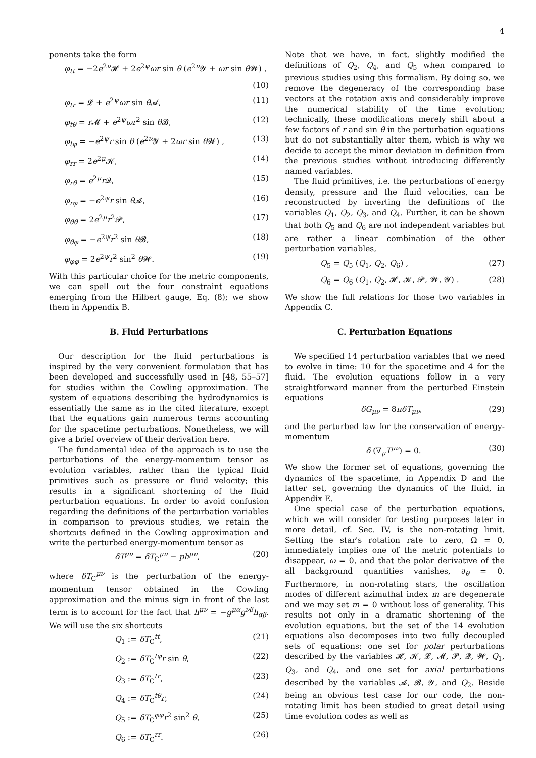4
ponents take the form
φ<sub>tt</sub> = −2e<sup>2ν</sup>𝓗 + 2e<sup>2ψ</sup>ωr sin θ (e<sup>2ν</sup>𝓨 + ωr sin θ 𝓦) ,
(10)
φ<sub>tr</sub> = 𝓛 + e<sup>2ψ</sup>ωr sin θ 𝓐, (11)
φ<sub>tθ</sub> = r 𝓜 + e<sup>2ψ</sup>ωr<sup>2</sup> sin θ 𝓑, (12)
φ<sub>tφ</sub> = −e<sup>2ψ</sup>r sin θ (e<sup>2ν</sup>𝓨 + 2ωr sin θ 𝓦) , (13)
φ<sub>rr</sub> = 2e<sup>2μ</sup>𝓚, (14)
φ<sub>rθ</sub> = e<sup>2μ</sup>r 𝓠, (15)
φ<sub>rφ</sub> = −e<sup>2ψ</sup>r sin θ 𝓐, (16)
φ<sub>θθ</sub> = 2e<sup>2μ</sup>r<sup>2</sup>𝓟, (17)
φ<sub>θφ</sub> = −e<sup>2ψ</sup>r<sup>2</sup> sin θ 𝓑, (18)
φ<sub>φφ</sub> = 2e<sup>2ψ</sup>r<sup>2</sup> sin<sup>2</sup> θ 𝓦. (19)
With this particular choice for the metric components, we can spell out the four constraint equations emerging from the Hilbert gauge, Eq. (8); we show them in Appendix B.
B. Fluid Perturbations
Our description for the fluid perturbations is inspired by the very convenient formulation that has been developed and successfully used in [48, 55–57] for studies within the Cowling approximation. The system of equations describing the hydrodynamics is essentially the same as in the cited literature, except that the equations gain numerous terms accounting for the spacetime perturbations. Nonetheless, we will give a brief overview of their derivation here.
The fundamental idea of the approach is to use the perturbations of the energy-momentum tensor as evolution variables, rather than the typical fluid primitives such as pressure or fluid velocity; this results in a significant shortening of the fluid perturbation equations. In order to avoid confusion regarding the definitions of the perturbation variables in comparison to previous studies, we retain the shortcuts defined in the Cowling approximation and write the perturbed energy-momentum tensor as
δT<sup>μν</sup> = δT<sub>C</sub><sup>μν</sup> − ph<sup>μν</sup>, (20)
where δT<sub>C</sub><sup>μν</sup> is the perturbation of the energy-momentum tensor obtained in the Cowling approximation and the minus sign in front of the last term is to account for the fact that h<sup>μν</sup> = −g<sup>μα</sup>g<sup>νβ</sup>h<sub>αβ</sub>. We will use the six shortcuts
Q<sub>1</sub> := δT<sub>C</sub><sup>tt</sup>, (21)
Q<sub>2</sub> := δT<sub>C</sub><sup>tφ</sup>r sin θ, (22)
Q<sub>3</sub> := δT<sub>C</sub><sup>tr</sup>, (23)
Q<sub>4</sub> := δT<sub>C</sub><sup>tθ</sup>r, (24)
Q<sub>5</sub> := δT<sub>C</sub><sup>φφ</sup>r<sup>2</sup> sin<sup>2</sup> θ, (25)
Q<sub>6</sub> := δT<sub>C</sub><sup>rr</sup>. (26)
Note that we have, in fact, slightly modified the definitions of Q<sub>2</sub>, Q<sub>4</sub>, and Q<sub>5</sub> when compared to previous studies using this formalism. By doing so, we remove the degeneracy of the corresponding base vectors at the rotation axis and considerably improve the numerical stability of the time evolution; technically, these modifications merely shift about a few factors of r and sin θ in the perturbation equations but do not substantially alter them, which is why we decide to accept the minor deviation in definition from the previous studies without introducing differently named variables.
The fluid primitives, i.e. the perturbations of energy density, pressure and the fluid velocities, can be reconstructed by inverting the definitions of the variables Q<sub>1</sub>, Q<sub>2</sub>, Q<sub>3</sub>, and Q<sub>4</sub>. Further, it can be shown that both Q<sub>5</sub> and Q<sub>6</sub> are not independent variables but are rather a linear combination of the other perturbation variables,
Q<sub>5</sub> = Q<sub>5</sub> (Q<sub>1</sub>, Q<sub>2</sub>, Q<sub>6</sub>) , (27)
Q<sub>6</sub> = Q<sub>6</sub> (Q<sub>1</sub>, Q<sub>2</sub>, 𝓗, 𝓚, 𝓟, 𝓦, 𝓨) . (28)
We show the full relations for those two variables in Appendix C.
C. Perturbation Equations
We specified 14 perturbation variables that we need to evolve in time: 10 for the spacetime and 4 for the fluid. The evolution equations follow in a very straightforward manner from the perturbed Einstein equations
δG<sub>μν</sub> = 8πδT<sub>μν</sub>, (29)
and the perturbed law for the conservation of energy-momentum
δ (∇<sub>μ</sub>T<sup>μν</sup>) = 0. (30)
We show the former set of equations, governing the dynamics of the spacetime, in Appendix D and the latter set, governing the dynamics of the fluid, in Appendix E.
One special case of the perturbation equations, which we will consider for testing purposes later in more detail, cf. Sec. IV, is the non-rotating limit. Setting the star's rotation rate to zero, Ω = 0, immediately implies one of the metric potentials to disappear, ω = 0, and that the polar derivative of the all background quantities vanishes, ∂<sub>θ</sub> = 0. Furthermore, in non-rotating stars, the oscillation modes of different azimuthal index m are degenerate and we may set m = 0 without loss of generality. This results not only in a dramatic shortening of the evolution equations, but the set of the 14 evolution equations also decomposes into two fully decoupled sets of equations: one set for polar perturbations described by the variables 𝓗, 𝓚, 𝓛, 𝓜, 𝓟, 𝓠, 𝓦, Q<sub>1</sub>, Q<sub>3</sub>, and Q<sub>4</sub>, and one set for axial perturbations described by the variables 𝓐, 𝓑, 𝓨, and Q<sub>2</sub>. Beside being an obvious test case for our code, the non-rotating limit has been studied to great detail using time evolution codes as well as